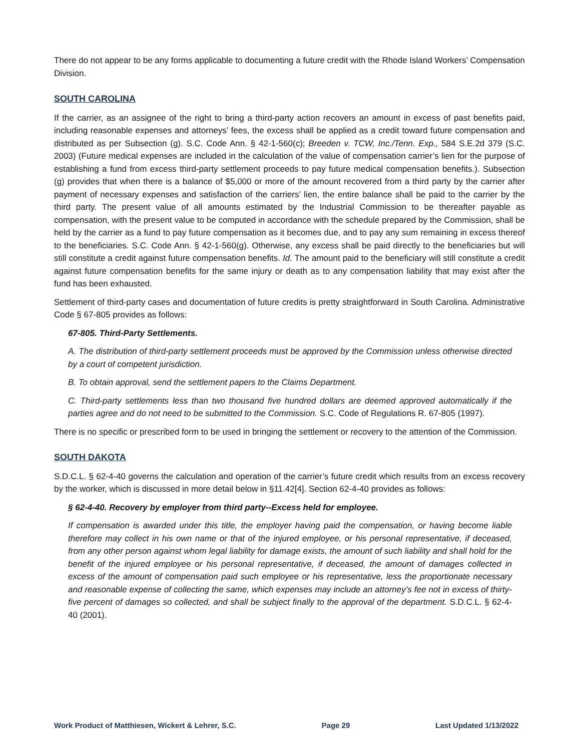There do not appear to be any forms applicable to documenting a future credit with the Rhode Island Workers’ Compensation Division.
SOUTH CAROLINA
If the carrier, as an assignee of the right to bring a third-party action recovers an amount in excess of past benefits paid, including reasonable expenses and attorneys’ fees, the excess shall be applied as a credit toward future compensation and distributed as per Subsection (g). S.C. Code Ann. § 42-1-560(c); Breeden v. TCW, Inc./Tenn. Exp., 584 S.E.2d 379 (S.C. 2003) (Future medical expenses are included in the calculation of the value of compensation carrier’s lien for the purpose of establishing a fund from excess third-party settlement proceeds to pay future medical compensation benefits.). Subsection (g) provides that when there is a balance of $5,000 or more of the amount recovered from a third party by the carrier after payment of necessary expenses and satisfaction of the carriers’ lien, the entire balance shall be paid to the carrier by the third party. The present value of all amounts estimated by the Industrial Commission to be thereafter payable as compensation, with the present value to be computed in accordance with the schedule prepared by the Commission, shall be held by the carrier as a fund to pay future compensation as it becomes due, and to pay any sum remaining in excess thereof to the beneficiaries. S.C. Code Ann. § 42-1-560(g). Otherwise, any excess shall be paid directly to the beneficiaries but will still constitute a credit against future compensation benefits. Id. The amount paid to the beneficiary will still constitute a credit against future compensation benefits for the same injury or death as to any compensation liability that may exist after the fund has been exhausted.
Settlement of third-party cases and documentation of future credits is pretty straightforward in South Carolina. Administrative Code § 67-805 provides as follows:
67-805. Third-Party Settlements.
A. The distribution of third-party settlement proceeds must be approved by the Commission unless otherwise directed by a court of competent jurisdiction.
B. To obtain approval, send the settlement papers to the Claims Department.
C. Third-party settlements less than two thousand five hundred dollars are deemed approved automatically if the parties agree and do not need to be submitted to the Commission. S.C. Code of Regulations R. 67-805 (1997).
There is no specific or prescribed form to be used in bringing the settlement or recovery to the attention of the Commission.
SOUTH DAKOTA
S.D.C.L. § 62-4-40 governs the calculation and operation of the carrier’s future credit which results from an excess recovery by the worker, which is discussed in more detail below in §11.42[4]. Section 62-4-40 provides as follows:
§ 62-4-40. Recovery by employer from third party--Excess held for employee.
If compensation is awarded under this title, the employer having paid the compensation, or having become liable therefore may collect in his own name or that of the injured employee, or his personal representative, if deceased, from any other person against whom legal liability for damage exists, the amount of such liability and shall hold for the benefit of the injured employee or his personal representative, if deceased, the amount of damages collected in excess of the amount of compensation paid such employee or his representative, less the proportionate necessary and reasonable expense of collecting the same, which expenses may include an attorney’s fee not in excess of thirty-five percent of damages so collected, and shall be subject finally to the approval of the department. S.D.C.L. § 62-4-40 (2001).
Work Product of Matthiesen, Wickert & Lehrer, S.C. Page 29 Last Updated 1/13/2022